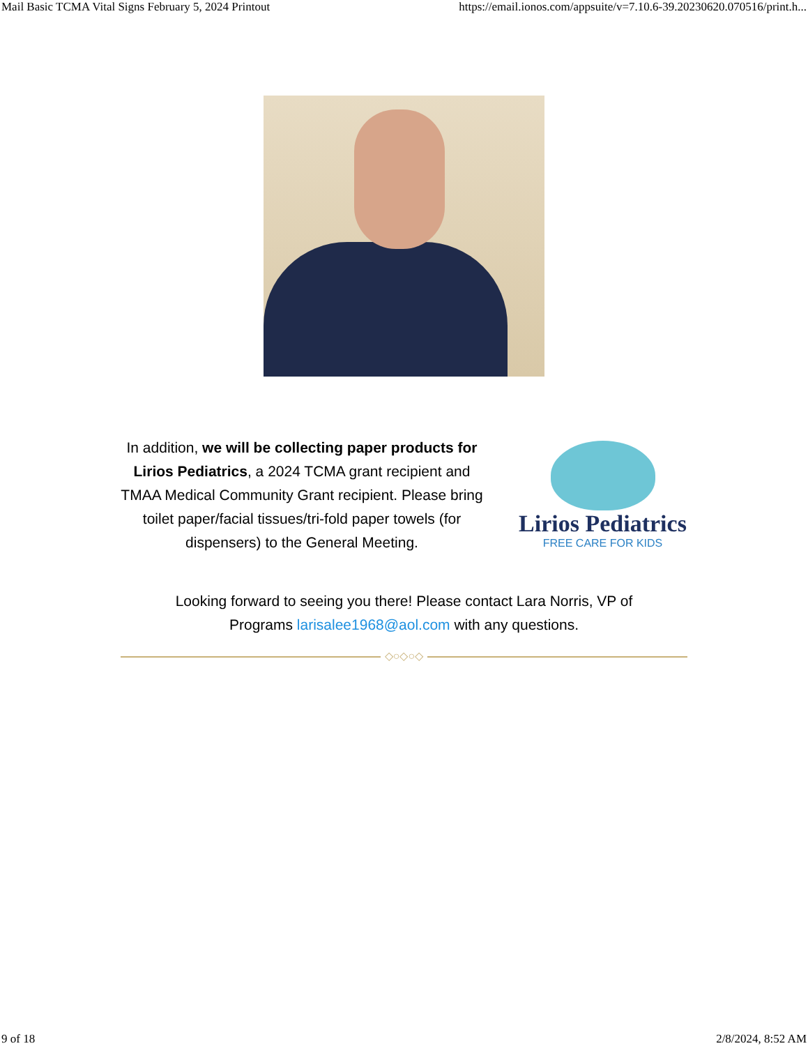Mail Basic TCMA Vital Signs February 5, 2024 Printout https://email.ionos.com/appsuite/v=7.10.6-39.20230620.070516/print.h...
In addition, we will be collecting paper products for Lirios Pediatrics, a 2024 TCMA grant recipient and TMAA Medical Community Grant recipient. Please bring toilet paper/facial tissues/tri-fold paper towels (for dispensers) to the General Meeting.
Lirios Pediatrics
FREE CARE FOR KIDS
Looking forward to seeing you there! Please contact Lara Norris, VP of Programs larisalee1968@aol.com with any questions.
◇○◇○◇
9 of 18 2/8/2024, 8:52 AM